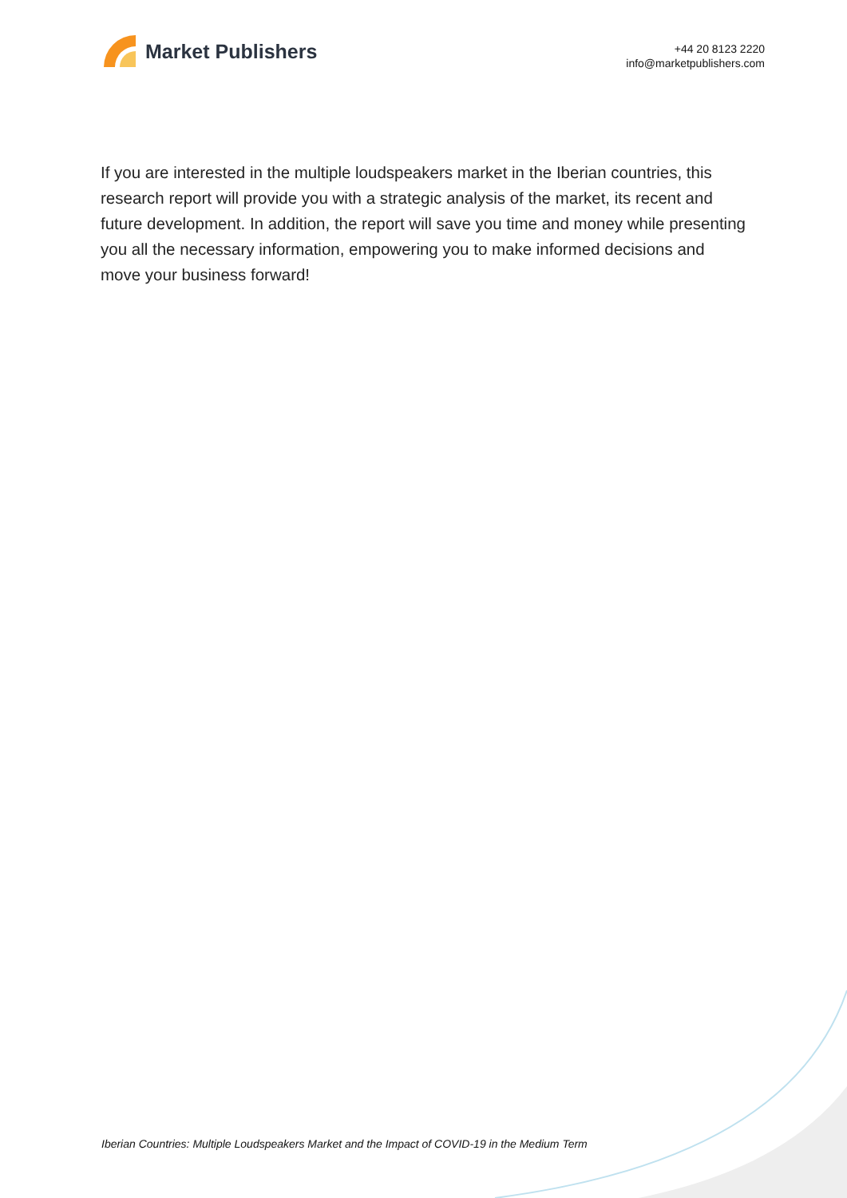Market Publishers
+44 20 8123 2220
info@marketpublishers.com
If you are interested in the multiple loudspeakers market in the Iberian countries, this research report will provide you with a strategic analysis of the market, its recent and future development. In addition, the report will save you time and money while presenting you all the necessary information, empowering you to make informed decisions and move your business forward!
Iberian Countries: Multiple Loudspeakers Market and the Impact of COVID-19 in the Medium Term